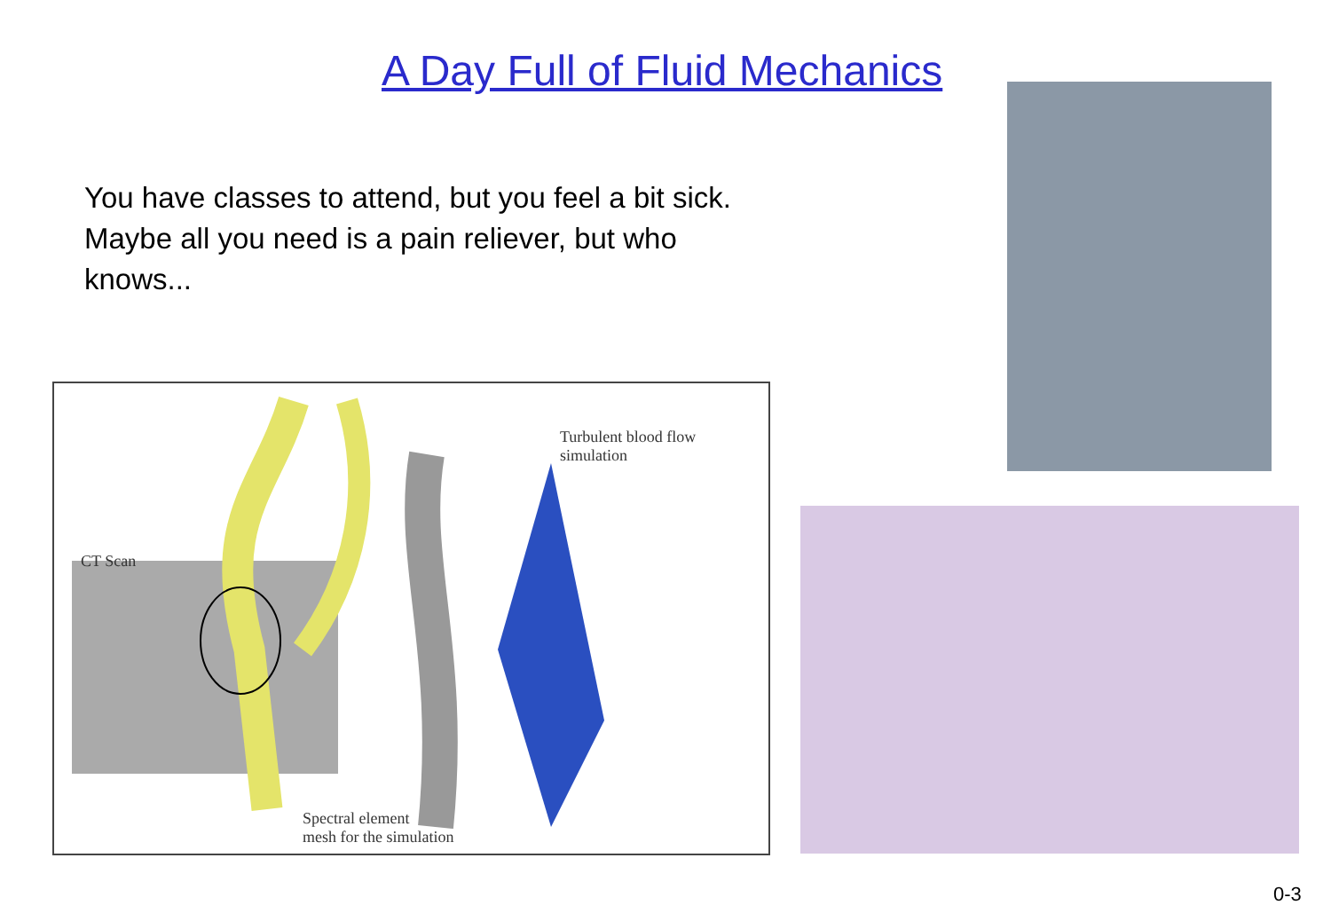A Day Full of Fluid Mechanics
You have classes to attend, but you feel a bit sick. Maybe all you need is a pain reliever, but who knows...
CT Scan
Turbulent blood flow
simulation
Spectral element
mesh for the simulation
0-3